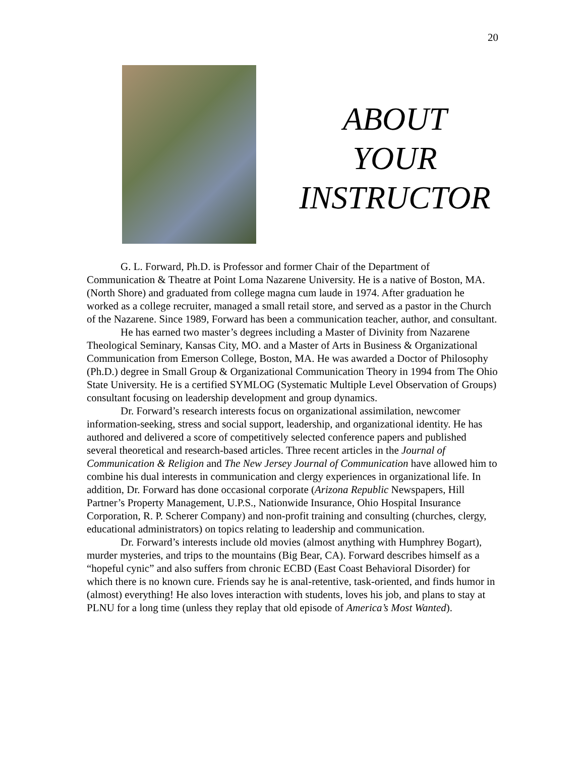20
ABOUT
YOUR
INSTRUCTOR
G. L. Forward, Ph.D. is Professor and former Chair of the Department of Communication & Theatre at Point Loma Nazarene University. He is a native of Boston, MA. (North Shore) and graduated from college magna cum laude in 1974. After graduation he worked as a college recruiter, managed a small retail store, and served as a pastor in the Church of the Nazarene. Since 1989, Forward has been a communication teacher, author, and consultant.
He has earned two master’s degrees including a Master of Divinity from Nazarene Theological Seminary, Kansas City, MO. and a Master of Arts in Business & Organizational Communication from Emerson College, Boston, MA. He was awarded a Doctor of Philosophy (Ph.D.) degree in Small Group & Organizational Communication Theory in 1994 from The Ohio State University. He is a certified SYMLOG (Systematic Multiple Level Observation of Groups) consultant focusing on leadership development and group dynamics.
Dr. Forward’s research interests focus on organizational assimilation, newcomer information-seeking, stress and social support, leadership, and organizational identity. He has authored and delivered a score of competitively selected conference papers and published several theoretical and research-based articles. Three recent articles in the Journal of Communication & Religion and The New Jersey Journal of Communication have allowed him to combine his dual interests in communication and clergy experiences in organizational life. In addition, Dr. Forward has done occasional corporate (Arizona Republic Newspapers, Hill Partner’s Property Management, U.P.S., Nationwide Insurance, Ohio Hospital Insurance Corporation, R. P. Scherer Company) and non-profit training and consulting (churches, clergy, educational administrators) on topics relating to leadership and communication.
Dr. Forward’s interests include old movies (almost anything with Humphrey Bogart), murder mysteries, and trips to the mountains (Big Bear, CA). Forward describes himself as a “hopeful cynic” and also suffers from chronic ECBD (East Coast Behavioral Disorder) for which there is no known cure. Friends say he is anal-retentive, task-oriented, and finds humor in (almost) everything! He also loves interaction with students, loves his job, and plans to stay at PLNU for a long time (unless they replay that old episode of America’s Most Wanted).